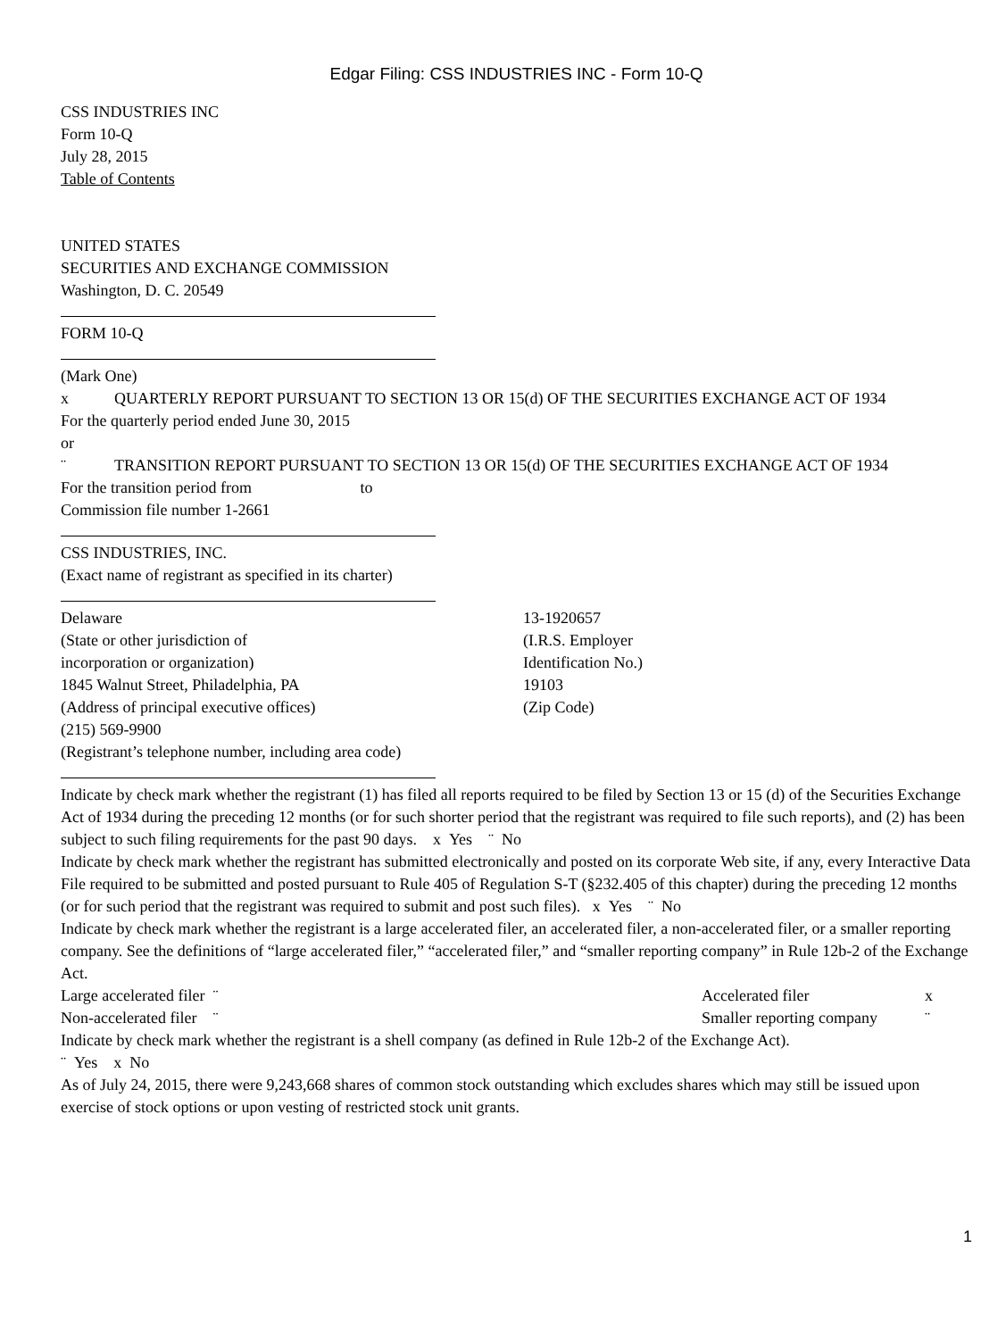Edgar Filing: CSS INDUSTRIES INC - Form 10-Q
CSS INDUSTRIES INC
Form 10-Q
July 28, 2015
Table of Contents
UNITED STATES
SECURITIES AND EXCHANGE COMMISSION
Washington, D. C. 20549
FORM 10-Q
(Mark One)
x QUARTERLY REPORT PURSUANT TO SECTION 13 OR 15(d) OF THE SECURITIES EXCHANGE ACT OF 1934
For the quarterly period ended June 30, 2015
or
¨ TRANSITION REPORT PURSUANT TO SECTION 13 OR 15(d) OF THE SECURITIES EXCHANGE ACT OF 1934
For the transition period from to
Commission file number 1-2661
CSS INDUSTRIES, INC.
(Exact name of registrant as specified in its charter)
Delaware
(State or other jurisdiction of
incorporation or organization)
13-1920657
(I.R.S. Employer
Identification No.)
1845 Walnut Street, Philadelphia, PA
(Address of principal executive offices)
19103
(Zip Code)
(215) 569-9900
(Registrant’s telephone number, including area code)
Indicate by check mark whether the registrant (1) has filed all reports required to be filed by Section 13 or 15 (d) of the Securities Exchange Act of 1934 during the preceding 12 months (or for such shorter period that the registrant was required to file such reports), and (2) has been subject to such filing requirements for the past 90 days. x Yes ¨ No
Indicate by check mark whether the registrant has submitted electronically and posted on its corporate Web site, if any, every Interactive Data File required to be submitted and posted pursuant to Rule 405 of Regulation S-T (§232.405 of this chapter) during the preceding 12 months (or for such period that the registrant was required to submit and post such files). x Yes ¨ No
Indicate by check mark whether the registrant is a large accelerated filer, an accelerated filer, a non-accelerated filer, or a smaller reporting company. See the definitions of “large accelerated filer,” “accelerated filer,” and “smaller reporting company” in Rule 12b-2 of the Exchange Act.
Large accelerated filer ¨ Accelerated filer x
Non-accelerated filer ¨ Smaller reporting company
¨
Indicate by check mark whether the registrant is a shell company (as defined in Rule 12b-2 of the Exchange Act).
¨ Yes x No
As of July 24, 2015, there were 9,243,668 shares of common stock outstanding which excludes shares which may still be issued upon exercise of stock options or upon vesting of restricted stock unit grants.
1